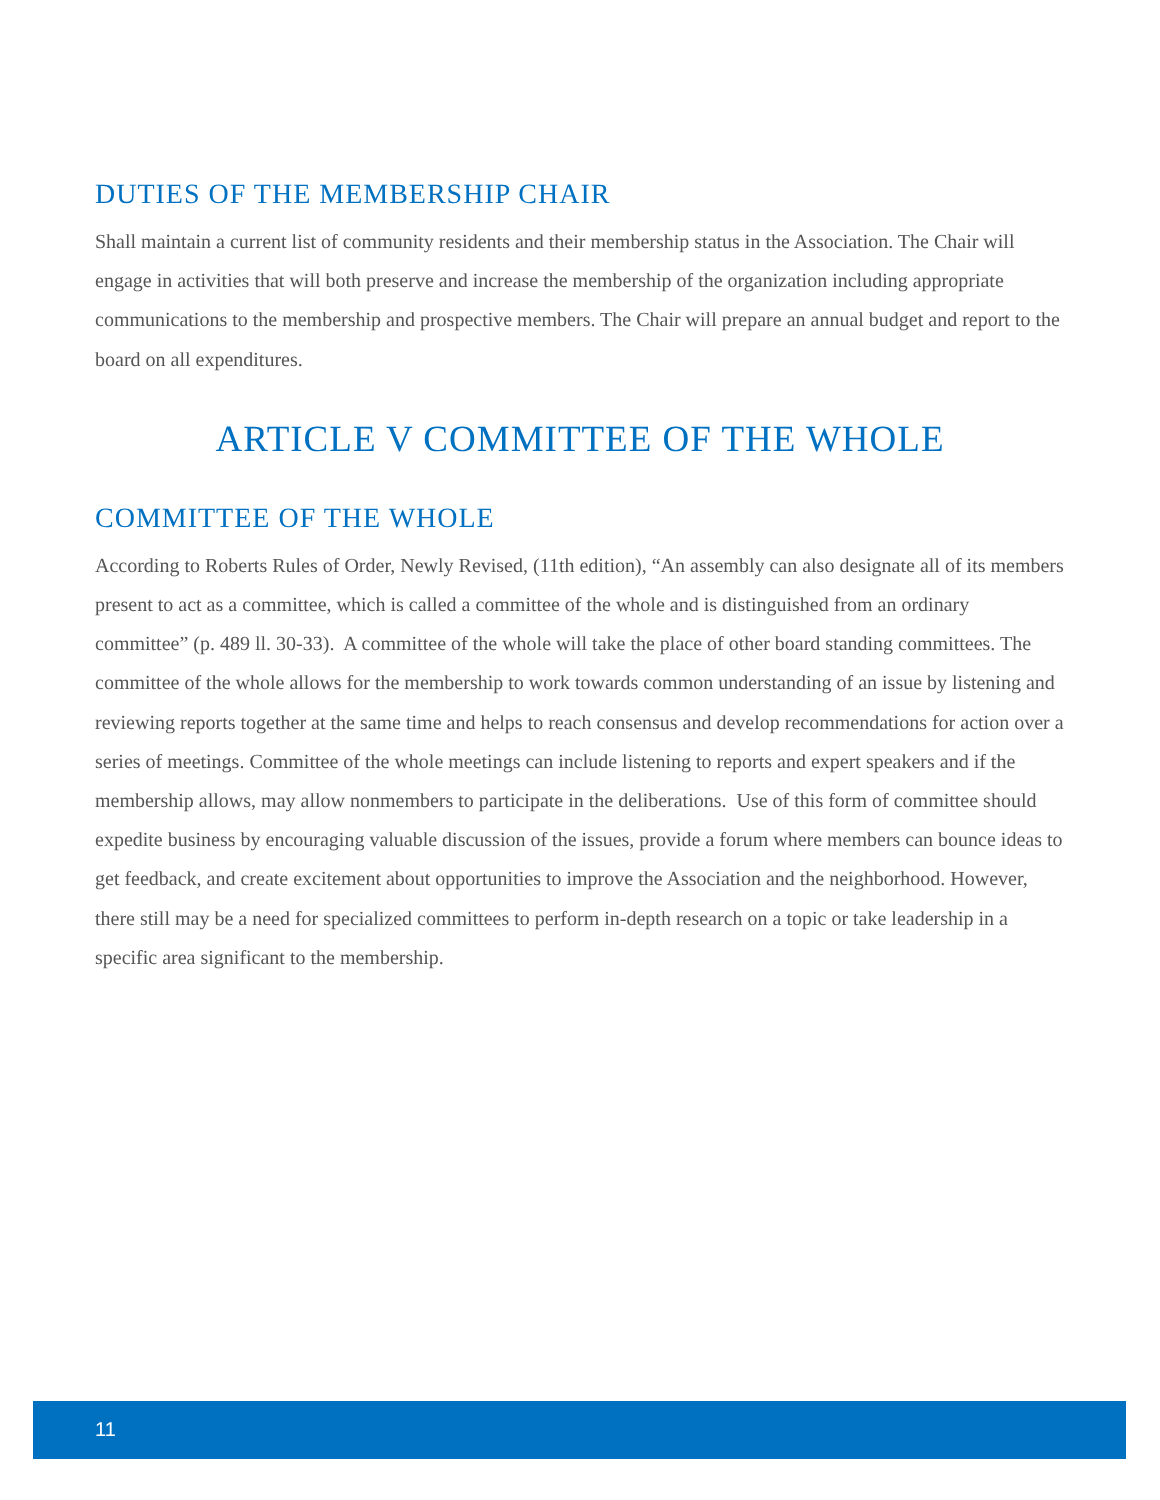DUTIES OF THE MEMBERSHIP CHAIR
Shall maintain a current list of community residents and their membership status in the Association. The Chair will engage in activities that will both preserve and increase the membership of the organization including appropriate communications to the membership and prospective members. The Chair will prepare an annual budget and report to the board on all expenditures.
ARTICLE V COMMITTEE OF THE WHOLE
COMMITTEE OF THE WHOLE
According to Roberts Rules of Order, Newly Revised, (11th edition), “An assembly can also designate all of its members present to act as a committee, which is called a committee of the whole and is distinguished from an ordinary committee” (p. 489 ll. 30-33). A committee of the whole will take the place of other board standing committees. The committee of the whole allows for the membership to work towards common understanding of an issue by listening and reviewing reports together at the same time and helps to reach consensus and develop recommendations for action over a series of meetings. Committee of the whole meetings can include listening to reports and expert speakers and if the membership allows, may allow nonmembers to participate in the deliberations. Use of this form of committee should expedite business by encouraging valuable discussion of the issues, provide a forum where members can bounce ideas to get feedback, and create excitement about opportunities to improve the Association and the neighborhood. However, there still may be a need for specialized committees to perform in-depth research on a topic or take leadership in a specific area significant to the membership.
11